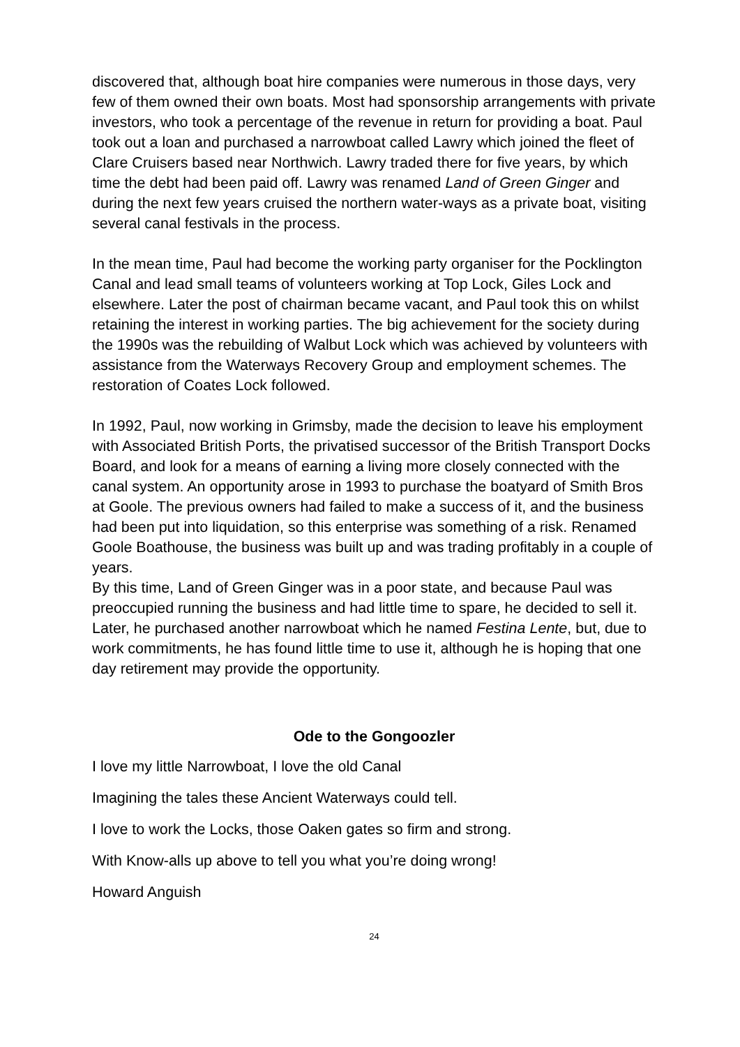discovered that, although boat hire companies were numerous in those days, very few of them owned their own boats. Most had sponsorship arrangements with private investors, who took a percentage of the revenue in return for providing a boat. Paul took out a loan and purchased a narrowboat called Lawry which joined the fleet of Clare Cruisers based near Northwich. Lawry traded there for five years, by which time the debt had been paid off. Lawry was renamed Land of Green Ginger and during the next few years cruised the northern water-ways as a private boat, visiting several canal festivals in the process.
In the mean time, Paul had become the working party organiser for the Pocklington Canal and lead small teams of volunteers working at Top Lock, Giles Lock and elsewhere. Later the post of chairman became vacant, and Paul took this on whilst retaining the interest in working parties. The big achievement for the society during the 1990s was the rebuilding of Walbut Lock which was achieved by volunteers with assistance from the Waterways Recovery Group and employment schemes. The restoration of Coates Lock followed.
In 1992, Paul, now working in Grimsby, made the decision to leave his employment with Associated British Ports, the privatised successor of the British Transport Docks Board, and look for a means of earning a living more closely connected with the canal system. An opportunity arose in 1993 to purchase the boatyard of Smith Bros at Goole. The previous owners had failed to make a success of it, and the business had been put into liquidation, so this enterprise was something of a risk. Renamed Goole Boathouse, the business was built up and was trading profitably in a couple of years.
By this time, Land of Green Ginger was in a poor state, and because Paul was preoccupied running the business and had little time to spare, he decided to sell it. Later, he purchased another narrowboat which he named Festina Lente, but, due to work commitments, he has found little time to use it, although he is hoping that one day retirement may provide the opportunity.
Ode to the Gongoozler
I love my little Narrowboat, I love the old Canal
Imagining the tales these Ancient Waterways could tell.
I love to work the Locks, those Oaken gates so firm and strong.
With Know-alls up above to tell you what you’re doing wrong!
Howard Anguish
24